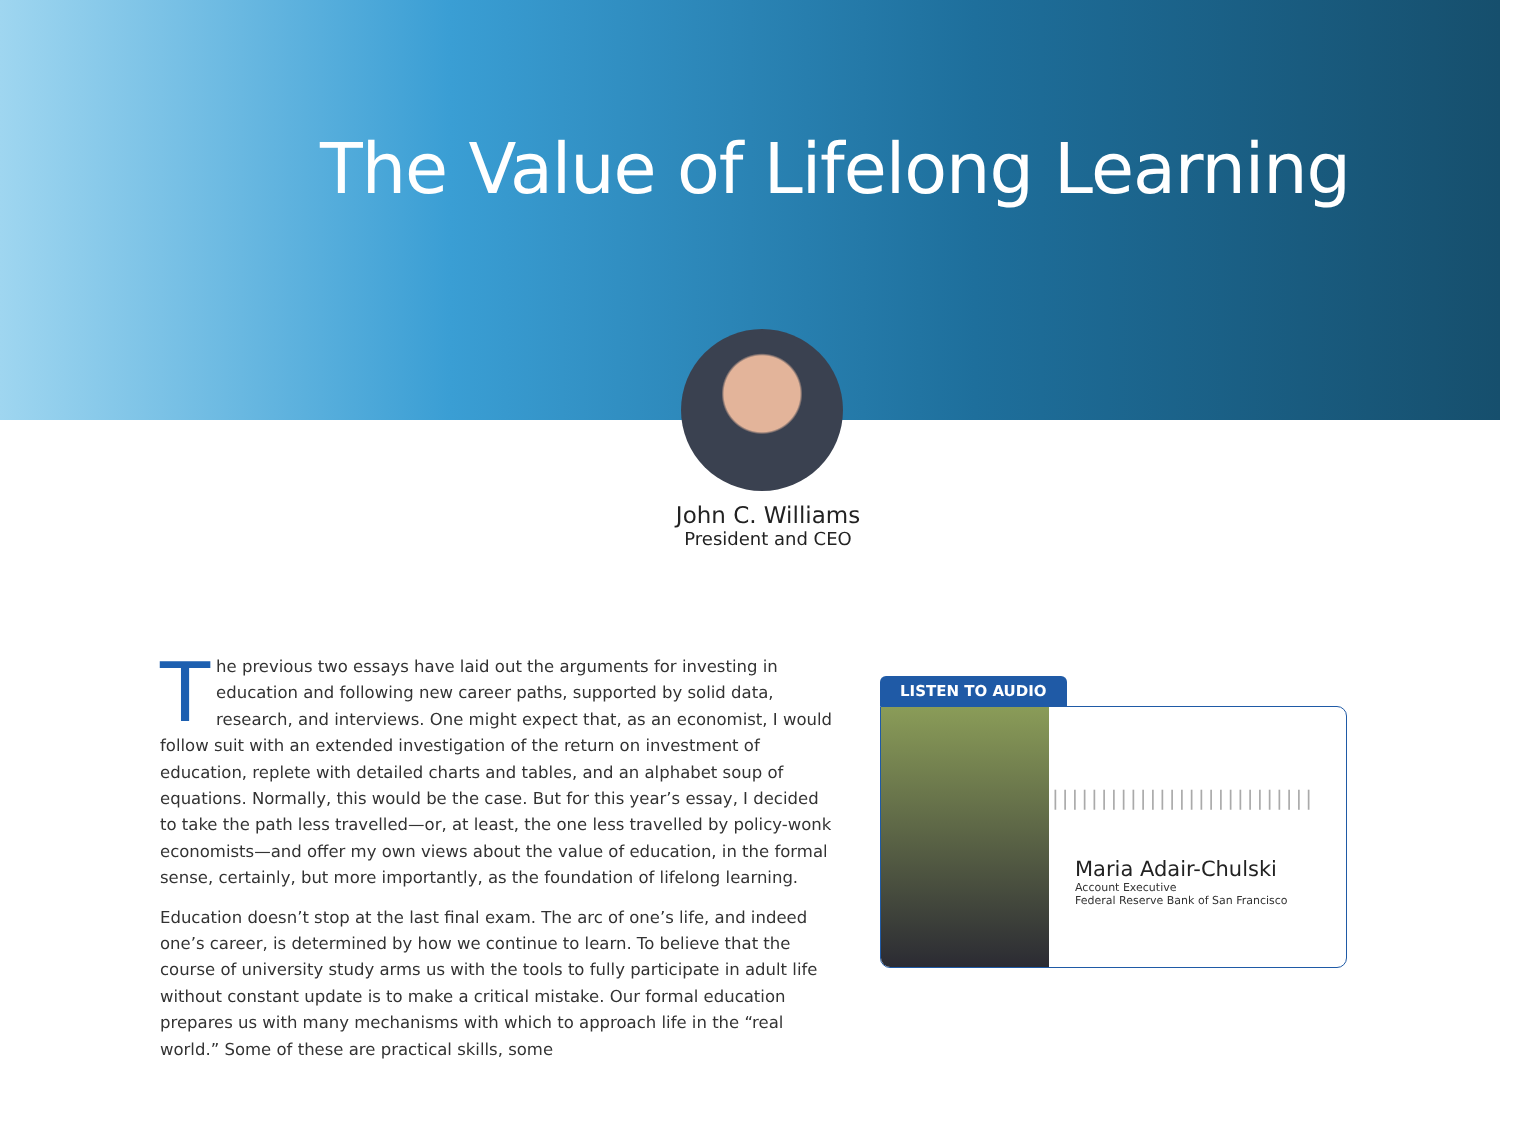The Value of Lifelong Learning
John C. Williams
President and CEO
The previous two essays have laid out the arguments for investing in education and following new career paths, supported by solid data, research, and interviews. One might expect that, as an economist, I would follow suit with an extended investigation of the return on investment of education, replete with detailed charts and tables, and an alphabet soup of equations. Normally, this would be the case. But for this year’s essay, I decided to take the path less travelled—or, at least, the one less travelled by policy-wonk economists—and offer my own views about the value of education, in the formal sense, certainly, but more importantly, as the foundation of lifelong learning.
Education doesn’t stop at the last final exam. The arc of one’s life, and indeed one’s career, is determined by how we continue to learn. To believe that the course of university study arms us with the tools to fully participate in adult life without constant update is to make a critical mistake. Our formal education prepares us with many mechanisms with which to approach life in the “real world.” Some of these are practical skills, some
LISTEN TO AUDIO
Maria Adair-Chulski
Account Executive
Federal Reserve Bank of San Francisco
|||||||||||||||||||||||||||